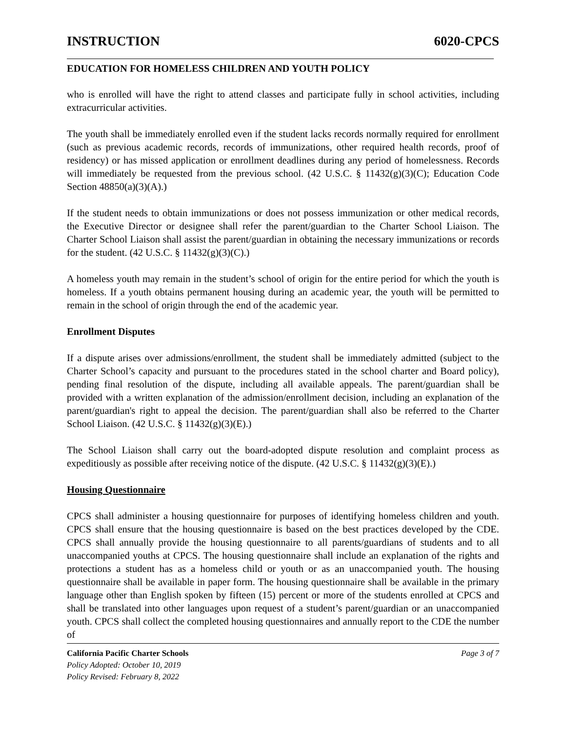INSTRUCTION 6020-CPCS
EDUCATION FOR HOMELESS CHILDREN AND YOUTH POLICY
who is enrolled will have the right to attend classes and participate fully in school activities, including extracurricular activities.
The youth shall be immediately enrolled even if the student lacks records normally required for enrollment (such as previous academic records, records of immunizations, other required health records, proof of residency) or has missed application or enrollment deadlines during any period of homelessness. Records will immediately be requested from the previous school. (42 U.S.C. § 11432(g)(3)(C); Education Code Section 48850(a)(3)(A).)
If the student needs to obtain immunizations or does not possess immunization or other medical records, the Executive Director or designee shall refer the parent/guardian to the Charter School Liaison. The Charter School Liaison shall assist the parent/guardian in obtaining the necessary immunizations or records for the student. (42 U.S.C. § 11432(g)(3)(C).)
A homeless youth may remain in the student’s school of origin for the entire period for which the youth is homeless. If a youth obtains permanent housing during an academic year, the youth will be permitted to remain in the school of origin through the end of the academic year.
Enrollment Disputes
If a dispute arises over admissions/enrollment, the student shall be immediately admitted (subject to the Charter School’s capacity and pursuant to the procedures stated in the school charter and Board policy), pending final resolution of the dispute, including all available appeals. The parent/guardian shall be provided with a written explanation of the admission/enrollment decision, including an explanation of the parent/guardian's right to appeal the decision. The parent/guardian shall also be referred to the Charter School Liaison. (42 U.S.C. § 11432(g)(3)(E).)
The School Liaison shall carry out the board-adopted dispute resolution and complaint process as expeditiously as possible after receiving notice of the dispute. (42 U.S.C. § 11432(g)(3)(E).)
Housing Questionnaire
CPCS shall administer a housing questionnaire for purposes of identifying homeless children and youth. CPCS shall ensure that the housing questionnaire is based on the best practices developed by the CDE. CPCS shall annually provide the housing questionnaire to all parents/guardians of students and to all unaccompanied youths at CPCS. The housing questionnaire shall include an explanation of the rights and protections a student has as a homeless child or youth or as an unaccompanied youth. The housing questionnaire shall be available in paper form. The housing questionnaire shall be available in the primary language other than English spoken by fifteen (15) percent or more of the students enrolled at CPCS and shall be translated into other languages upon request of a student’s parent/guardian or an unaccompanied youth. CPCS shall collect the completed housing questionnaires and annually report to the CDE the number of
California Pacific Charter Schools Page 3 of 7
Policy Adopted: October 10, 2019
Policy Revised: February 8, 2022